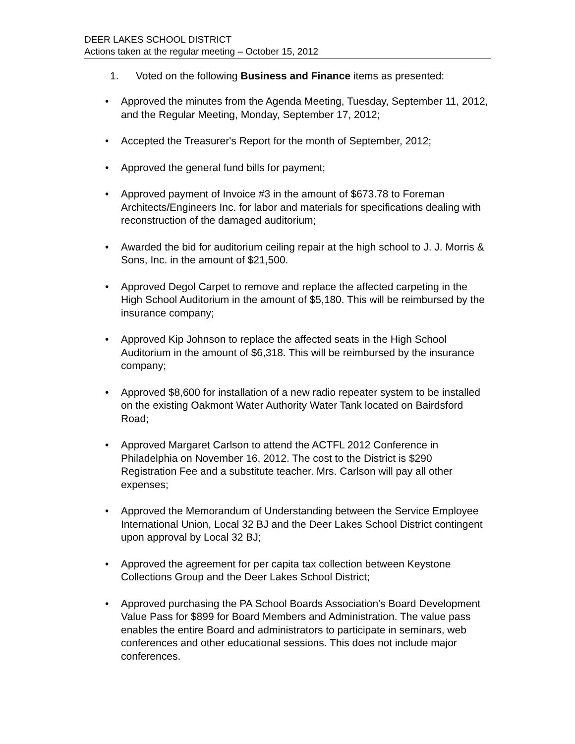DEER LAKES SCHOOL DISTRICT
Actions taken at the regular meeting – October 15, 2012
1. Voted on the following Business and Finance items as presented:
• Approved the minutes from the Agenda Meeting, Tuesday, September 11, 2012, and the Regular Meeting, Monday, September 17, 2012;
• Accepted the Treasurer's Report for the month of September, 2012;
• Approved the general fund bills for payment;
• Approved payment of Invoice #3 in the amount of $673.78 to Foreman Architects/Engineers Inc. for labor and materials for specifications dealing with reconstruction of the damaged auditorium;
• Awarded the bid for auditorium ceiling repair at the high school to J. J. Morris & Sons, Inc. in the amount of $21,500.
• Approved Degol Carpet to remove and replace the affected carpeting in the High School Auditorium in the amount of $5,180. This will be reimbursed by the insurance company;
• Approved Kip Johnson to replace the affected seats in the High School Auditorium in the amount of $6,318. This will be reimbursed by the insurance company;
• Approved $8,600 for installation of a new radio repeater system to be installed on the existing Oakmont Water Authority Water Tank located on Bairdsford Road;
• Approved Margaret Carlson to attend the ACTFL 2012 Conference in Philadelphia on November 16, 2012. The cost to the District is $290 Registration Fee and a substitute teacher. Mrs. Carlson will pay all other expenses;
• Approved the Memorandum of Understanding between the Service Employee International Union, Local 32 BJ and the Deer Lakes School District contingent upon approval by Local 32 BJ;
• Approved the agreement for per capita tax collection between Keystone Collections Group and the Deer Lakes School District;
• Approved purchasing the PA School Boards Association's Board Development Value Pass for $899 for Board Members and Administration. The value pass enables the entire Board and administrators to participate in seminars, web conferences and other educational sessions. This does not include major conferences.